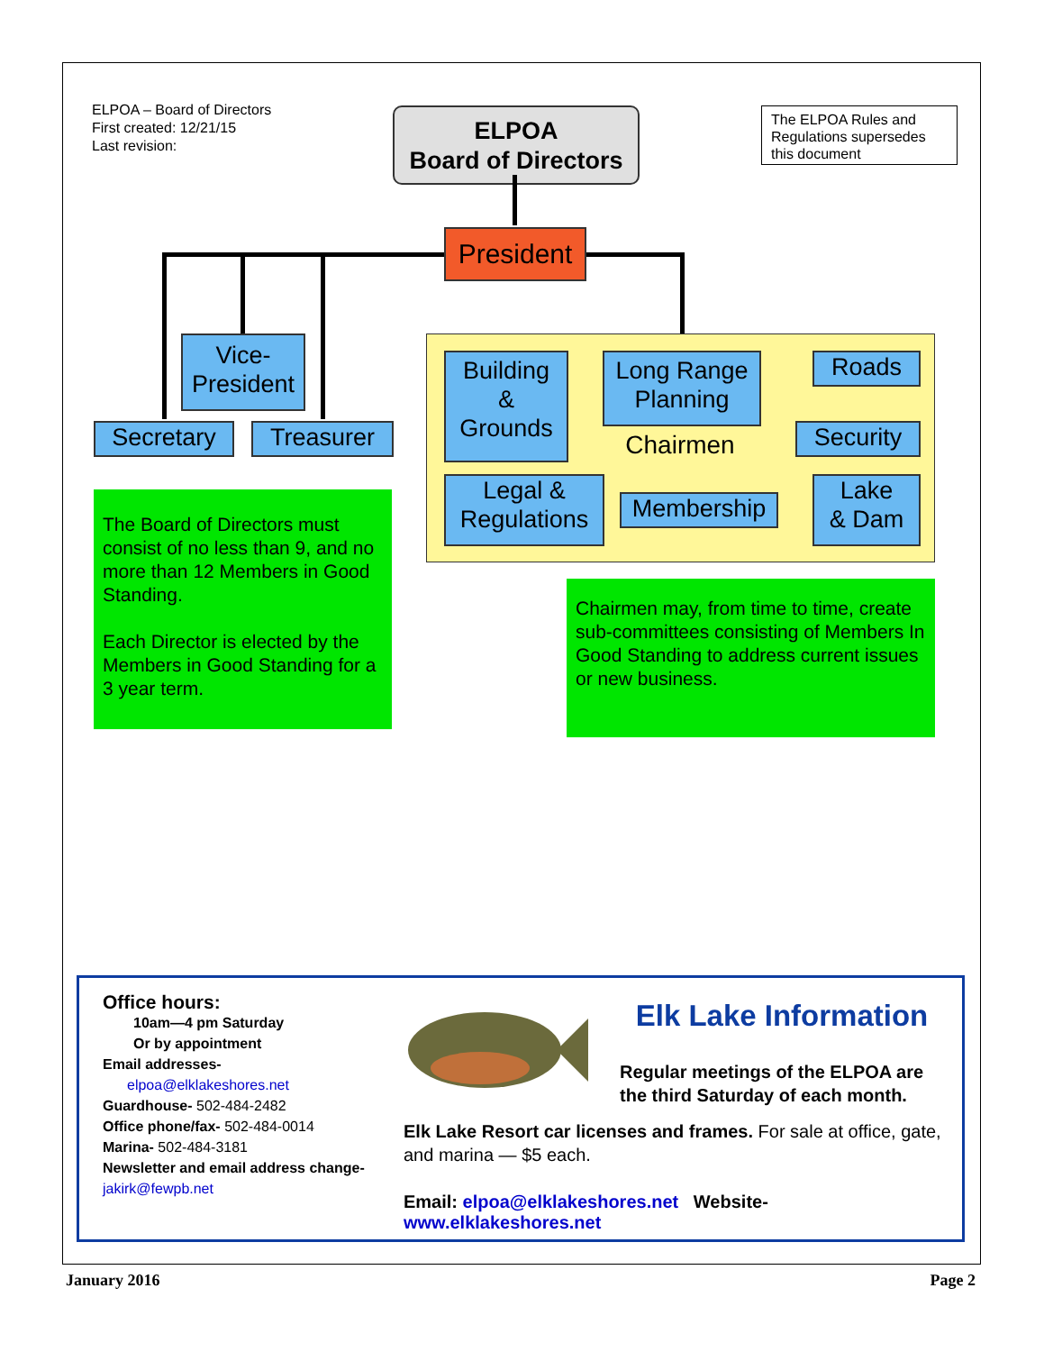ELPOA – Board of Directors
First created: 12/21/15
Last revision:
ELPOA
Board of Directors
The ELPOA Rules and Regulations supersedes this document
President
Vice-
President
Secretary Treasurer
Building
&
Grounds
Long Range
Planning
Roads
Chairmen Security
Legal &
Regulations
Membership
Lake
& Dam
The Board of Directors must consist of no less than 9, and no more than 12 Members in Good Standing.
Each Director is elected by the Members in Good Standing for a 3 year term.
Chairmen may, from time to time, create sub-committees consisting of Members In Good Standing to address current issues or new business.
Office hours:
10am—4 pm Saturday
Or by appointment
Email addresses-
elpoa@elklakeshores.net
Guardhouse- 502-484-2482
Office phone/fax- 502-484-0014
Marina- 502-484-3181
Newsletter and email address change- jakirk@fewpb.net
Elk Lake Information
Regular meetings of the ELPOA are the third Saturday of each month.
Elk Lake Resort car licenses and frames. For sale at office, gate, and marina — $5 each.
Email: elpoa@elklakeshores.net Website-www.elklakeshores.net
January 2016 Page 2